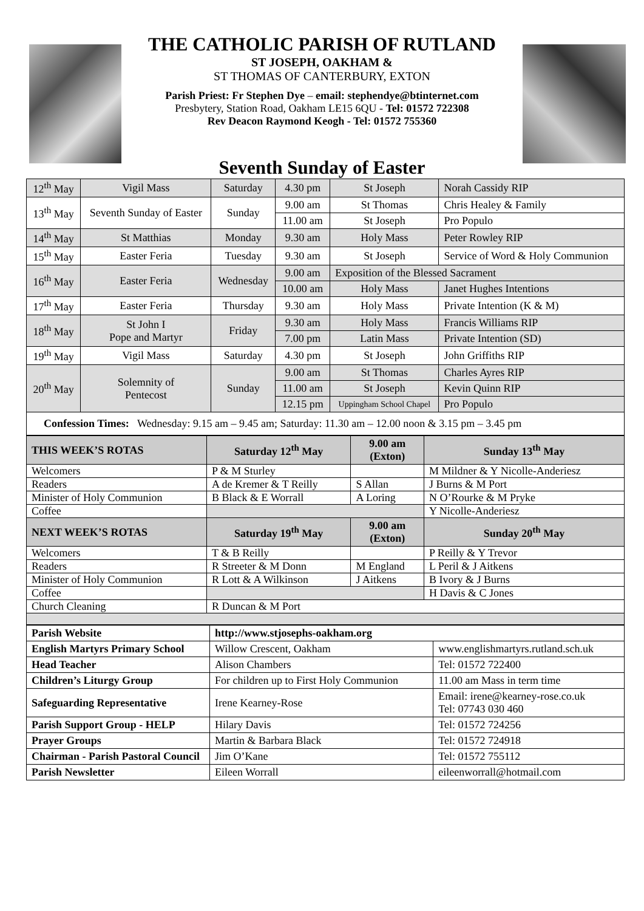THE CATHOLIC PARISH OF RUTLAND
ST JOSEPH, OAKHAM &
ST THOMAS OF CANTERBURY, EXTON
Parish Priest: Fr Stephen Dye – email: stephendye@btinternet.com
Presbytery, Station Road, Oakham LE15 6QU - Tel: 01572 722308
Rev Deacon Raymond Keogh - Tel: 01572 755360
Seventh Sunday of Easter
| 12<sup>th</sup> May | Vigil Mass | Saturday | 4.30 pm | St Joseph | Norah Cassidy RIP |
| 13<sup>th</sup> May | Seventh Sunday of Easter | Sunday | 9.00 am | St Thomas | Chris Healey & Family |
| | | | 11.00 am | St Joseph | Pro Populo |
| 14<sup>th</sup> May | St Matthias | Monday | 9.30 am | Holy Mass | Peter Rowley RIP |
| 15<sup>th</sup> May | Easter Feria | Tuesday | 9.30 am | St Joseph | Service of Word & Holy Communion |
| 16<sup>th</sup> May | Easter Feria | Wednesday | 9.00 am | Exposition of the Blessed Sacrament | |
| | | | 10.00 am | Holy Mass | Janet Hughes Intentions |
| 17<sup>th</sup> May | Easter Feria | Thursday | 9.30 am | Holy Mass | Private Intention (K & M) |
| 18<sup>th</sup> May | St John I Pope and Martyr | Friday | 9.30 am | Holy Mass | Francis Williams RIP |
| | | | 7.00 pm | Latin Mass | Private Intention (SD) |
| 19<sup>th</sup> May | Vigil Mass | Saturday | 4.30 pm | St Joseph | John Griffiths RIP |
| 20<sup>th</sup> May | Solemnity of Pentecost | Sunday | 9.00 am | St Thomas | Charles Ayres RIP |
| | | | 11.00 am | St Joseph | Kevin Quinn RIP |
| | | | 12.15 pm | Uppingham School Chapel | Pro Populo |
| Confession Times: Wednesday: 9.15 am – 9.45 am; Saturday: 11.30 am – 12.00 noon & 3.15 pm – 3.45 pm | | | | | |
| THIS WEEK’S ROTAS | Saturday 12<sup>th</sup> May | 9.00 am (Exton) | Sunday 13<sup>th</sup> May |
| --- | --- | --- | --- |
| Welcomers | P & M Sturley | | M Mildner & Y Nicolle-Anderiesz |
| Readers | A de Kremer & T Reilly | S Allan | J Burns & M Port |
| Minister of Holy Communion | B Black & E Worrall | A Loring | N O’Rourke & M Pryke |
| Coffee | | | Y Nicolle-Anderiesz |
| NEXT WEEK’S ROTAS | Saturday 19<sup>th</sup> May | 9.00 am (Exton) | Sunday 20<sup>th</sup> May |
| Welcomers | T & B Reilly | | P Reilly & Y Trevor |
| Readers | R Streeter & M Donn | M England | L Peril & J Aitkens |
| Minister of Holy Communion | R Lott & A Wilkinson | J Aitkens | B Ivory & J Burns |
| Coffee | | | H Davis & C Jones |
| Church Cleaning | R Duncan & M Port | | |
| Parish Website | http://www.stjosephs-oakham.org | |
| English Martyrs Primary School | Willow Crescent, Oakham | www.englishmartyrs.rutland.sch.uk |
| Head Teacher | Alison Chambers | Tel: 01572 722400 |
| Children’s Liturgy Group | For children up to First Holy Communion | 11.00 am Mass in term time |
| Safeguarding Representative | Irene Kearney-Rose | Email: irene@kearney-rose.co.uk Tel: 07743 030 460 |
| Parish Support Group - HELP | Hilary Davis | Tel: 01572 724256 |
| Prayer Groups | Martin & Barbara Black | Tel: 01572 724918 |
| Chairman - Parish Pastoral Council | Jim O’Kane | Tel: 01572 755112 |
| Parish Newsletter | Eileen Worrall | eileenworrall@hotmail.com |